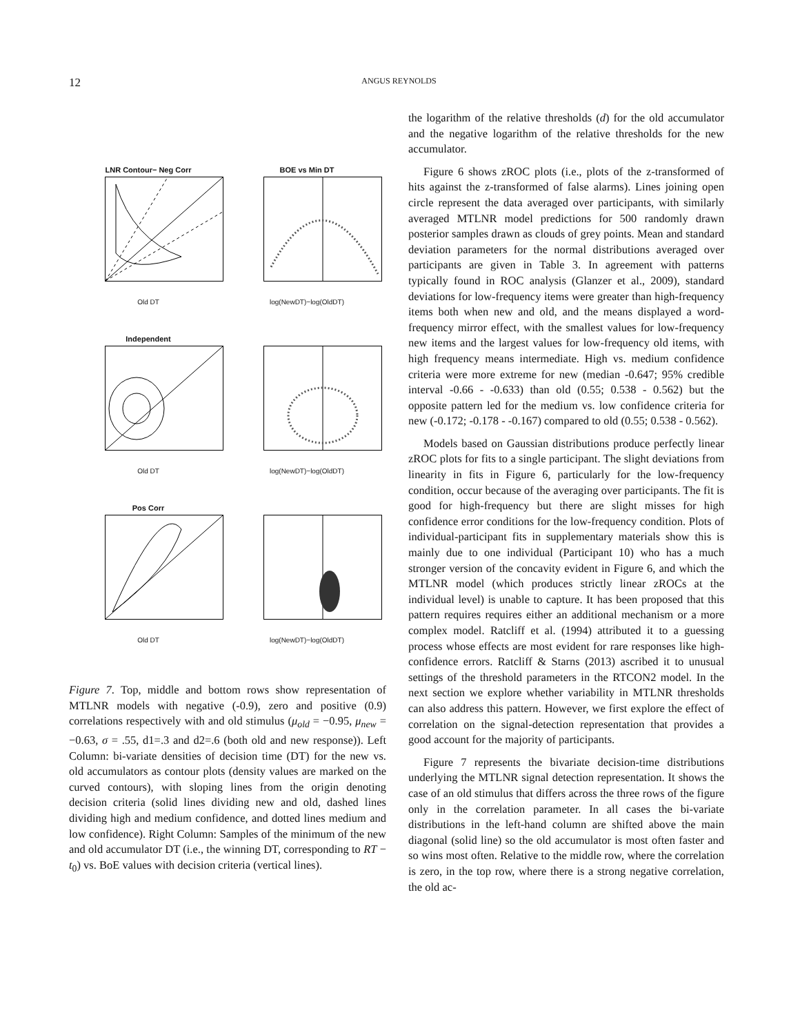12 ANGUS REYNOLDS
LNR Contour− Neg Corr
Old DT
BOE vs Min DT
log(NewDT)−log(OldDT)
Independent
Old DT
log(NewDT)−log(OldDT)
Pos Corr
Old DT
log(NewDT)−log(OldDT)
Figure 7. Top, middle and bottom rows show representation of MTLNR models with negative (-0.9), zero and positive (0.9) correlations respectively with and old stimulus (μ<sub>old</sub> = −0.95, μ<sub>new</sub> = −0.63, σ = .55, d1=.3 and d2=.6 (both old and new response)). Left Column: bi-variate densities of decision time (DT) for the new vs. old accumulators as contour plots (density values are marked on the curved contours), with sloping lines from the origin denoting decision criteria (solid lines dividing new and old, dashed lines dividing high and medium confidence, and dotted lines medium and low confidence). Right Column: Samples of the minimum of the new and old accumulator DT (i.e., the winning DT, corresponding to RT − t<sub>0</sub>) vs. BoE values with decision criteria (vertical lines).
the logarithm of the relative thresholds (d) for the old accumulator and the negative logarithm of the relative thresholds for the new accumulator.
Figure 6 shows zROC plots (i.e., plots of the z-transformed of hits against the z-transformed of false alarms). Lines joining open circle represent the data averaged over participants, with similarly averaged MTLNR model predictions for 500 randomly drawn posterior samples drawn as clouds of grey points. Mean and standard deviation parameters for the normal distributions averaged over participants are given in Table 3. In agreement with patterns typically found in ROC analysis (Glanzer et al., 2009), standard deviations for low-frequency items were greater than high-frequency items both when new and old, and the means displayed a word-frequency mirror effect, with the smallest values for low-frequency new items and the largest values for low-frequency old items, with high frequency means intermediate. High vs. medium confidence criteria were more extreme for new (median -0.647; 95% credible interval -0.66 - -0.633) than old (0.55; 0.538 - 0.562) but the opposite pattern led for the medium vs. low confidence criteria for new (-0.172; -0.178 - -0.167) compared to old (0.55; 0.538 - 0.562).
Models based on Gaussian distributions produce perfectly linear zROC plots for fits to a single participant. The slight deviations from linearity in fits in Figure 6, particularly for the low-frequency condition, occur because of the averaging over participants. The fit is good for high-frequency but there are slight misses for high confidence error conditions for the low-frequency condition. Plots of individual-participant fits in supplementary materials show this is mainly due to one individual (Participant 10) who has a much stronger version of the concavity evident in Figure 6, and which the MTLNR model (which produces strictly linear zROCs at the individual level) is unable to capture. It has been proposed that this pattern requires requires either an additional mechanism or a more complex model. Ratcliff et al. (1994) attributed it to a guessing process whose effects are most evident for rare responses like high-confidence errors. Ratcliff & Starns (2013) ascribed it to unusual settings of the threshold parameters in the RTCON2 model. In the next section we explore whether variability in MTLNR thresholds can also address this pattern. However, we first explore the effect of correlation on the signal-detection representation that provides a good account for the majority of participants.
Figure 7 represents the bivariate decision-time distributions underlying the MTLNR signal detection representation. It shows the case of an old stimulus that differs across the three rows of the figure only in the correlation parameter. In all cases the bi-variate distributions in the left-hand column are shifted above the main diagonal (solid line) so the old accumulator is most often faster and so wins most often. Relative to the middle row, where the correlation is zero, in the top row, where there is a strong negative correlation, the old ac-